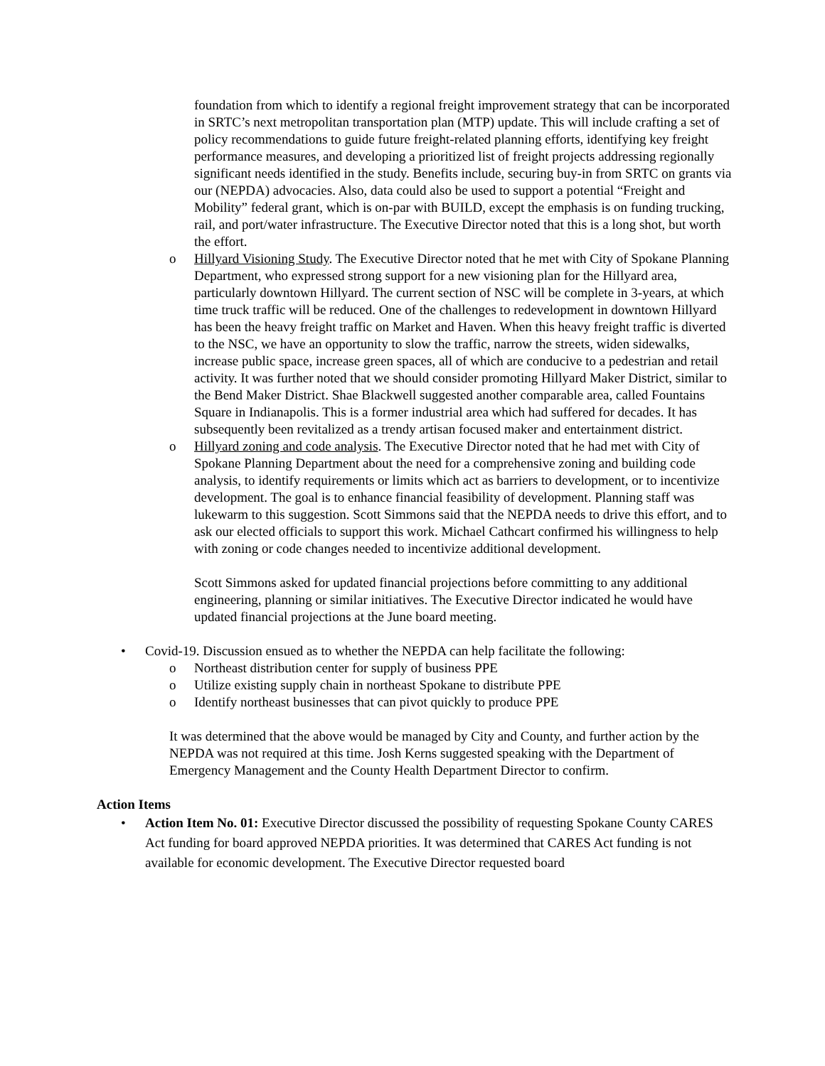foundation from which to identify a regional freight improvement strategy that can be incorporated in SRTC’s next metropolitan transportation plan (MTP) update. This will include crafting a set of policy recommendations to guide future freight-related planning efforts, identifying key freight performance measures, and developing a prioritized list of freight projects addressing regionally significant needs identified in the study. Benefits include, securing buy-in from SRTC on grants via our (NEPDA) advocacies. Also, data could also be used to support a potential “Freight and Mobility” federal grant, which is on-par with BUILD, except the emphasis is on funding trucking, rail, and port/water infrastructure. The Executive Director noted that this is a long shot, but worth the effort.
o Hillyard Visioning Study. The Executive Director noted that he met with City of Spokane Planning Department, who expressed strong support for a new visioning plan for the Hillyard area, particularly downtown Hillyard. The current section of NSC will be complete in 3-years, at which time truck traffic will be reduced. One of the challenges to redevelopment in downtown Hillyard has been the heavy freight traffic on Market and Haven. When this heavy freight traffic is diverted to the NSC, we have an opportunity to slow the traffic, narrow the streets, widen sidewalks, increase public space, increase green spaces, all of which are conducive to a pedestrian and retail activity. It was further noted that we should consider promoting Hillyard Maker District, similar to the Bend Maker District. Shae Blackwell suggested another comparable area, called Fountains Square in Indianapolis. This is a former industrial area which had suffered for decades. It has subsequently been revitalized as a trendy artisan focused maker and entertainment district.
o Hillyard zoning and code analysis. The Executive Director noted that he had met with City of Spokane Planning Department about the need for a comprehensive zoning and building code analysis, to identify requirements or limits which act as barriers to development, or to incentivize development. The goal is to enhance financial feasibility of development. Planning staff was lukewarm to this suggestion. Scott Simmons said that the NEPDA needs to drive this effort, and to ask our elected officials to support this work. Michael Cathcart confirmed his willingness to help with zoning or code changes needed to incentivize additional development.
Scott Simmons asked for updated financial projections before committing to any additional engineering, planning or similar initiatives. The Executive Director indicated he would have updated financial projections at the June board meeting.
• Covid-19. Discussion ensued as to whether the NEPDA can help facilitate the following:
o Northeast distribution center for supply of business PPE
o Utilize existing supply chain in northeast Spokane to distribute PPE
o Identify northeast businesses that can pivot quickly to produce PPE
It was determined that the above would be managed by City and County, and further action by the NEPDA was not required at this time. Josh Kerns suggested speaking with the Department of Emergency Management and the County Health Department Director to confirm.
Action Items
• Action Item No. 01: Executive Director discussed the possibility of requesting Spokane County CARES Act funding for board approved NEPDA priorities. It was determined that CARES Act funding is not available for economic development. The Executive Director requested board